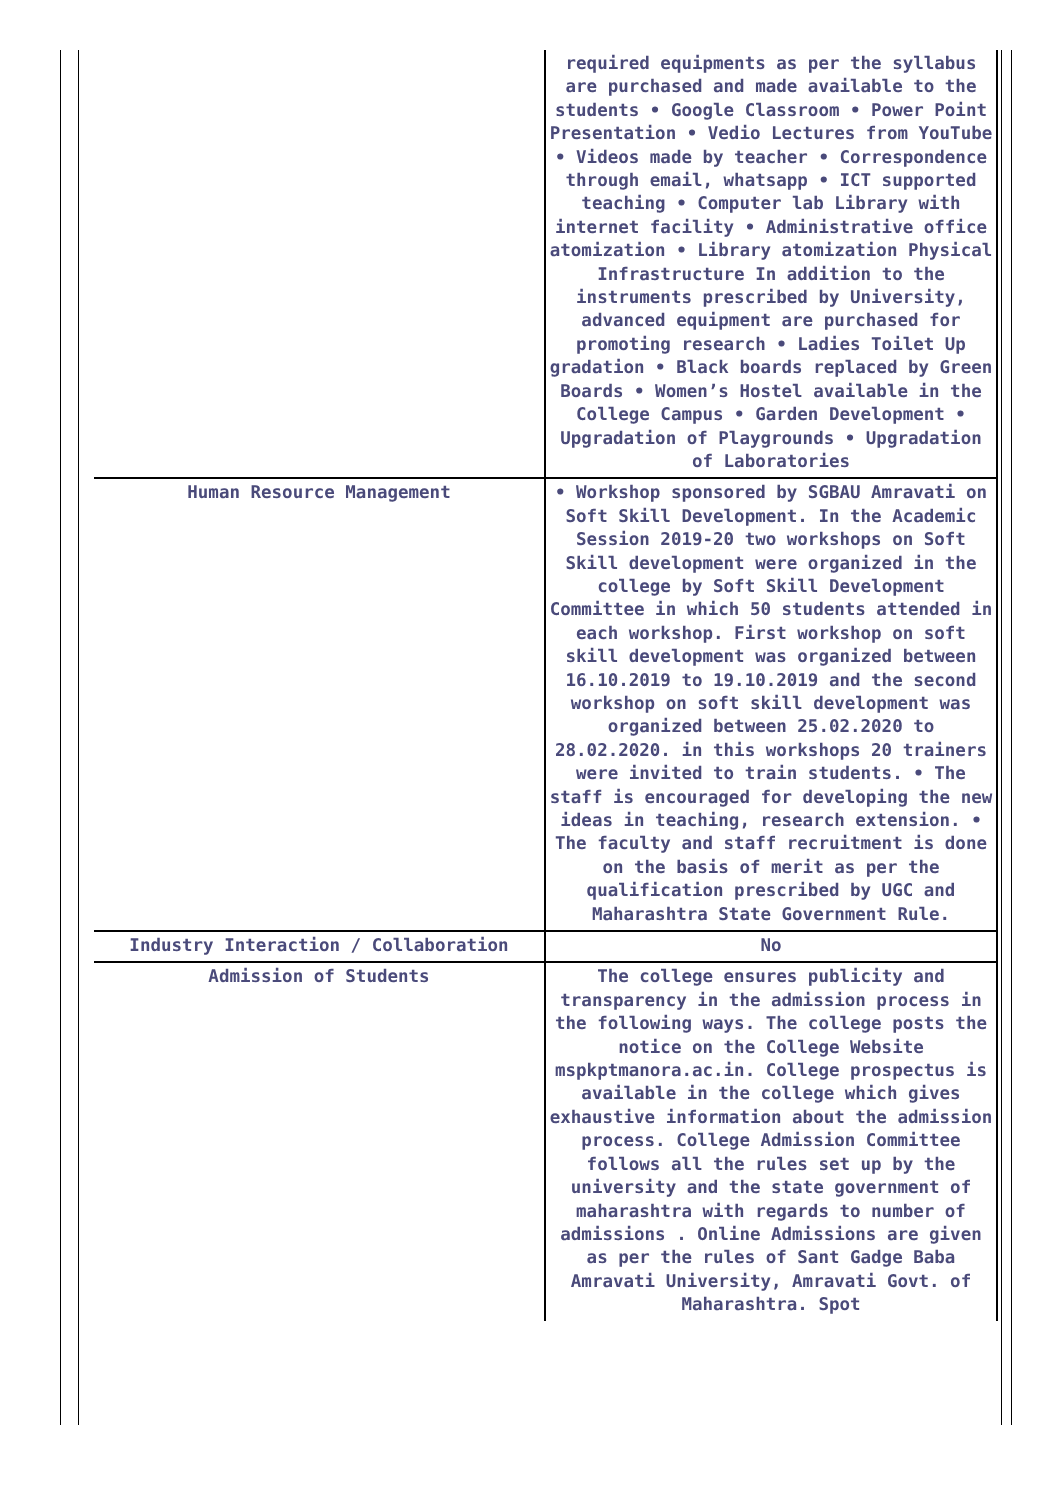| | required equipments as per the syllabus are purchased and made available to the students • Google Classroom • Power Point Presentation • Vedio Lectures from YouTube • Videos made by teacher • Correspondence through email, whatsapp • ICT supported teaching • Computer lab Library with internet facility • Administrative office atomization • Library atomization Physical Infrastructure In addition to the instruments prescribed by University, advanced equipment are purchased for promoting research • Ladies Toilet Up gradation • Black boards replaced by Green Boards • Women’s Hostel available in the College Campus • Garden Development • Upgradation of Playgrounds • Upgradation of Laboratories |
| Human Resource Management | • Workshop sponsored by SGBAU Amravati on Soft Skill Development. In the Academic Session 2019-20 two workshops on Soft Skill development were organized in the college by Soft Skill Development Committee in which 50 students attended in each workshop. First workshop on soft skill development was organized between 16.10.2019 to 19.10.2019 and the second workshop on soft skill development was organized between 25.02.2020 to 28.02.2020. in this workshops 20 trainers were invited to train students. • The staff is encouraged for developing the new ideas in teaching, research extension. • The faculty and staff recruitment is done on the basis of merit as per the qualification prescribed by UGC and Maharashtra State Government Rule. |
| Industry Interaction / Collaboration | No |
| Admission of Students | The college ensures publicity and transparency in the admission process in the following ways. The college posts the notice on the College Website mspkptmanora.ac.in. College prospectus is available in the college which gives exhaustive information about the admission process. College Admission Committee follows all the rules set up by the university and the state government of maharashtra with regards to number of admissions . Online Admissions are given as per the rules of Sant Gadge Baba Amravati University, Amravati Govt. of Maharashtra. Spot |